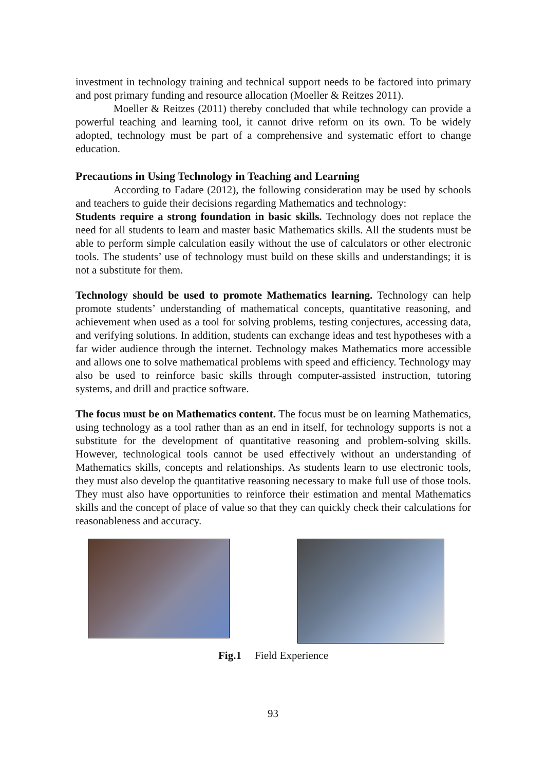investment in technology training and technical support needs to be factored into primary and post primary funding and resource allocation (Moeller & Reitzes 2011).
Moeller & Reitzes (2011) thereby concluded that while technology can provide a powerful teaching and learning tool, it cannot drive reform on its own. To be widely adopted, technology must be part of a comprehensive and systematic effort to change education.
Precautions in Using Technology in Teaching and Learning
According to Fadare (2012), the following consideration may be used by schools and teachers to guide their decisions regarding Mathematics and technology:
Students require a strong foundation in basic skills. Technology does not replace the need for all students to learn and master basic Mathematics skills. All the students must be able to perform simple calculation easily without the use of calculators or other electronic tools. The students’ use of technology must build on these skills and understandings; it is not a substitute for them.
Technology should be used to promote Mathematics learning. Technology can help promote students’ understanding of mathematical concepts, quantitative reasoning, and achievement when used as a tool for solving problems, testing conjectures, accessing data, and verifying solutions. In addition, students can exchange ideas and test hypotheses with a far wider audience through the internet. Technology makes Mathematics more accessible and allows one to solve mathematical problems with speed and efficiency. Technology may also be used to reinforce basic skills through computer-assisted instruction, tutoring systems, and drill and practice software.
The focus must be on Mathematics content. The focus must be on learning Mathematics, using technology as a tool rather than as an end in itself, for technology supports is not a substitute for the development of quantitative reasoning and problem-solving skills. However, technological tools cannot be used effectively without an understanding of Mathematics skills, concepts and relationships. As students learn to use electronic tools, they must also develop the quantitative reasoning necessary to make full use of those tools. They must also have opportunities to reinforce their estimation and mental Mathematics skills and the concept of place of value so that they can quickly check their calculations for reasonableness and accuracy.
Fig.1 Field Experience
93